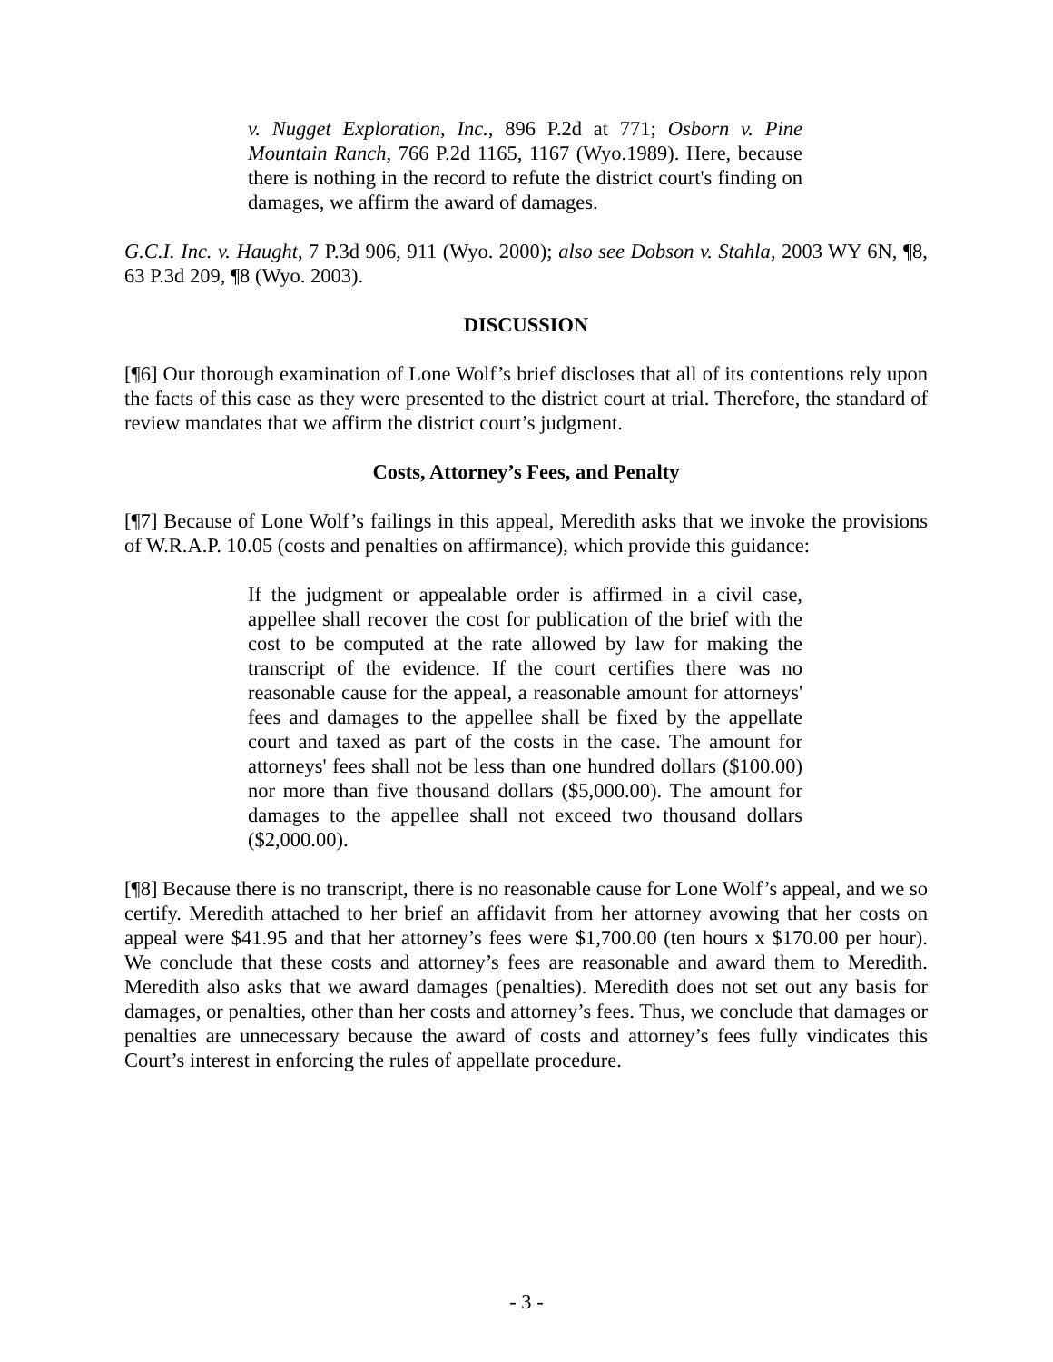v. Nugget Exploration, Inc., 896 P.2d at 771; Osborn v. Pine Mountain Ranch, 766 P.2d 1165, 1167 (Wyo.1989). Here, because there is nothing in the record to refute the district court's finding on damages, we affirm the award of damages.
G.C.I. Inc. v. Haught, 7 P.3d 906, 911 (Wyo. 2000); also see Dobson v. Stahla, 2003 WY 6N, ¶8, 63 P.3d 209, ¶8 (Wyo. 2003).
DISCUSSION
[¶6] Our thorough examination of Lone Wolf’s brief discloses that all of its contentions rely upon the facts of this case as they were presented to the district court at trial. Therefore, the standard of review mandates that we affirm the district court’s judgment.
Costs, Attorney’s Fees, and Penalty
[¶7] Because of Lone Wolf’s failings in this appeal, Meredith asks that we invoke the provisions of W.R.A.P. 10.05 (costs and penalties on affirmance), which provide this guidance:
If the judgment or appealable order is affirmed in a civil case, appellee shall recover the cost for publication of the brief with the cost to be computed at the rate allowed by law for making the transcript of the evidence. If the court certifies there was no reasonable cause for the appeal, a reasonable amount for attorneys' fees and damages to the appellee shall be fixed by the appellate court and taxed as part of the costs in the case. The amount for attorneys' fees shall not be less than one hundred dollars ($100.00) nor more than five thousand dollars ($5,000.00). The amount for damages to the appellee shall not exceed two thousand dollars ($2,000.00).
[¶8] Because there is no transcript, there is no reasonable cause for Lone Wolf’s appeal, and we so certify. Meredith attached to her brief an affidavit from her attorney avowing that her costs on appeal were $41.95 and that her attorney’s fees were $1,700.00 (ten hours x $170.00 per hour). We conclude that these costs and attorney’s fees are reasonable and award them to Meredith. Meredith also asks that we award damages (penalties). Meredith does not set out any basis for damages, or penalties, other than her costs and attorney’s fees. Thus, we conclude that damages or penalties are unnecessary because the award of costs and attorney’s fees fully vindicates this Court’s interest in enforcing the rules of appellate procedure.
- 3 -